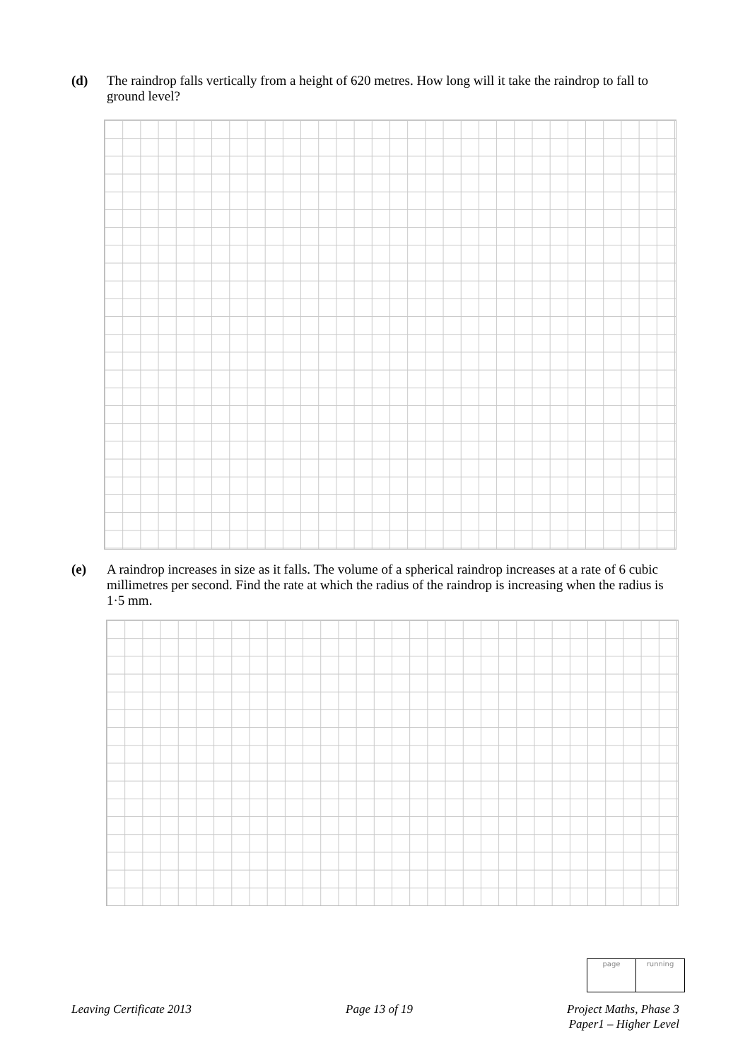(d) The raindrop falls vertically from a height of 620 metres. How long will it take the raindrop to fall to ground level?
(e) A raindrop increases in size as it falls. The volume of a spherical raindrop increases at a rate of 6 cubic millimetres per second. Find the rate at which the radius of the raindrop is increasing when the radius is 1·5 mm.
| page | running |
Leaving Certificate 2013 Page 13 of 19 Project Maths, Phase 3
Paper1 – Higher Level